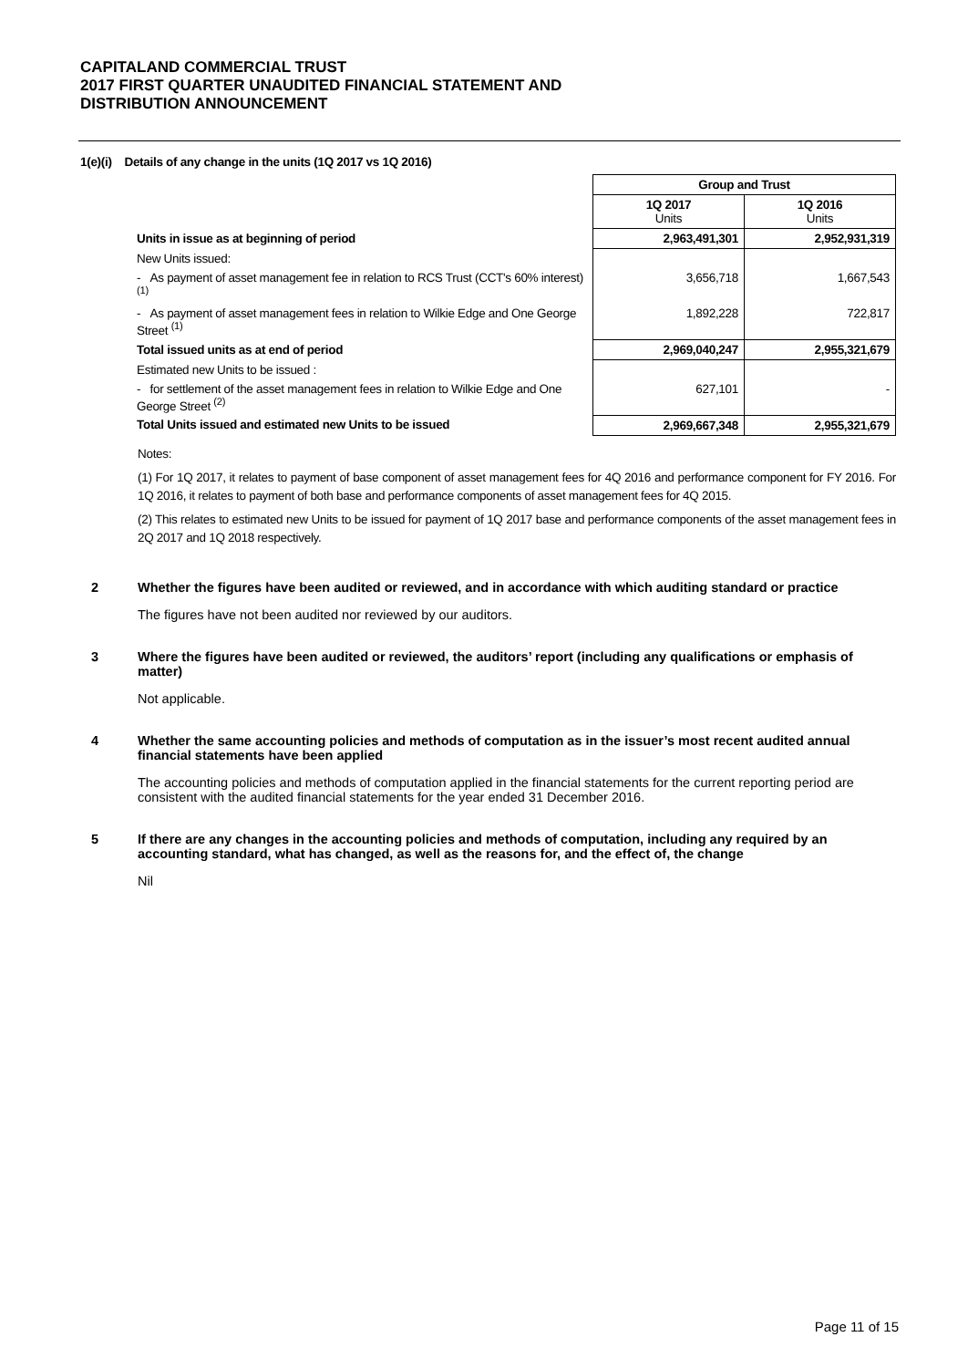CAPITALAND COMMERCIAL TRUST
2017 FIRST QUARTER UNAUDITED FINANCIAL STATEMENT AND
DISTRIBUTION ANNOUNCEMENT
1(e)(i) Details of any change in the units (1Q 2017 vs 1Q 2016)
| | Group and Trust | |
| | 1Q 2017 Units | 1Q 2016 Units |
| Units in issue as at beginning of period | 2,963,491,301 | 2,952,931,319 |
| New Units issued: | | |
| - As payment of asset management fee in relation to RCS Trust (CCT's 60% interest) <sup>(1)</sup> | 3,656,718 | 1,667,543 |
| - As payment of asset management fees in relation to Wilkie Edge and One George Street <sup>(1)</sup> | 1,892,228 | 722,817 |
| Total issued units as at end of period | 2,969,040,247 | 2,955,321,679 |
| Estimated new Units to be issued : | | |
| - for settlement of the asset management fees in relation to Wilkie Edge and One George Street <sup>(2)</sup> | 627,101 | - |
| Total Units issued and estimated new Units to be issued | 2,969,667,348 | 2,955,321,679 |
Notes:
(1) For 1Q 2017, it relates to payment of base component of asset management fees for 4Q 2016 and performance component for FY 2016. For 1Q 2016, it relates to payment of both base and performance components of asset management fees for 4Q 2015.
(2) This relates to estimated new Units to be issued for payment of 1Q 2017 base and performance components of the asset management fees in 2Q 2017 and 1Q 2018 respectively.
2 Whether the figures have been audited or reviewed, and in accordance with which auditing standard or practice
The figures have not been audited nor reviewed by our auditors.
3 Where the figures have been audited or reviewed, the auditors’ report (including any qualifications or emphasis of matter)
Not applicable.
4 Whether the same accounting policies and methods of computation as in the issuer’s most recent audited annual financial statements have been applied
The accounting policies and methods of computation applied in the financial statements for the current reporting period are consistent with the audited financial statements for the year ended 31 December 2016.
5 If there are any changes in the accounting policies and methods of computation, including any required by an accounting standard, what has changed, as well as the reasons for, and the effect of, the change
Nil
Page 11 of 15